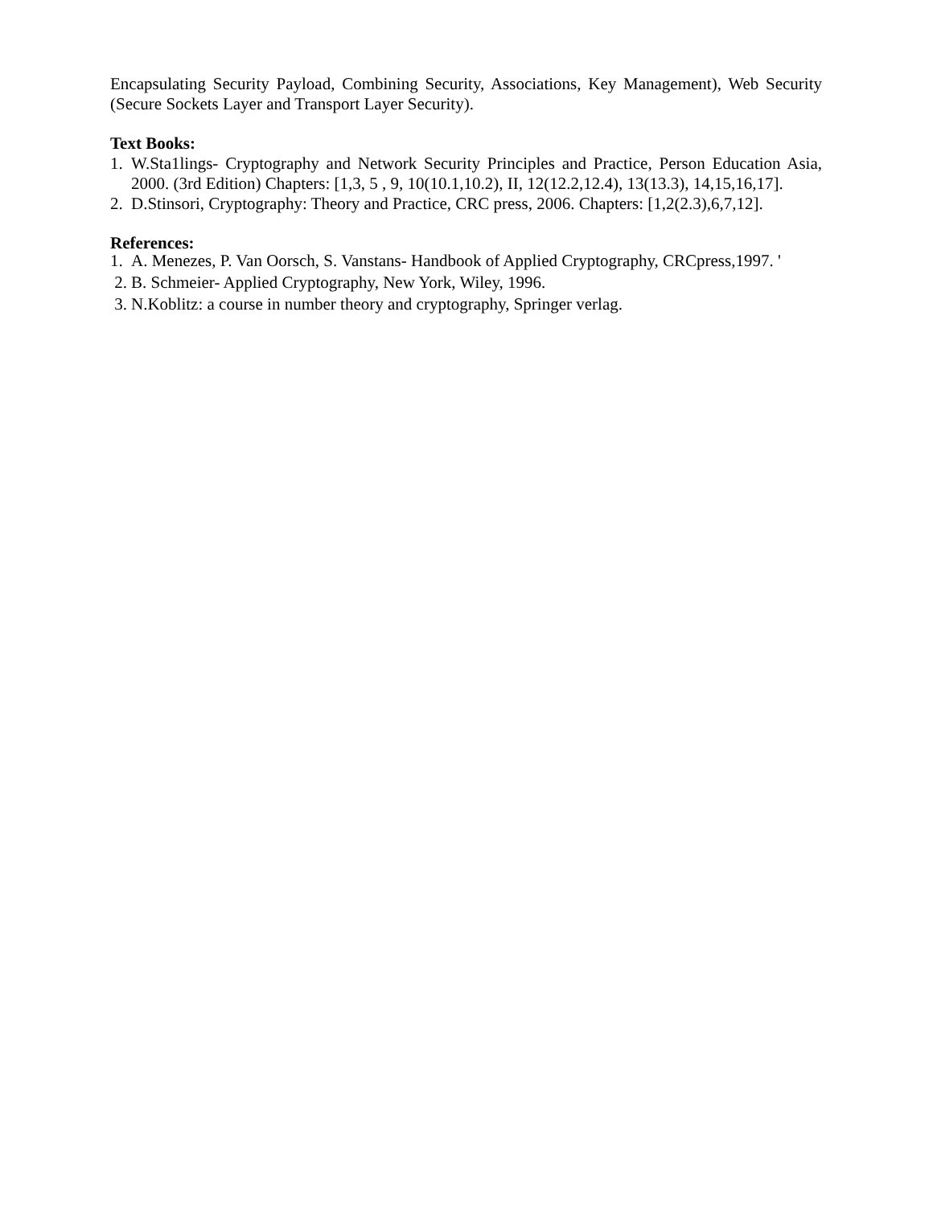Encapsulating Security Payload, Combining Security, Associations, Key Management), Web Security (Secure Sockets Layer and Transport Layer Security).
Text Books:
1. W.Sta1lings- Cryptography and Network Security Principles and Practice, Person Education Asia, 2000. (3rd Edition) Chapters: [1,3, 5 , 9, 10(10.1,10.2), II, 12(12.2,12.4), 13(13.3), 14,15,16,17].
2. D.Stinsori, Cryptography: Theory and Practice, CRC press, 2006. Chapters: [1,2(2.3),6,7,12].
References:
1. A. Menezes, P. Van Oorsch, S. Vanstans- Handbook of Applied Cryptography, CRCpress,1997. '
2. B. Schmeier- Applied Cryptography, New York, Wiley, 1996.
3. N.Koblitz: a course in number theory and cryptography, Springer verlag.